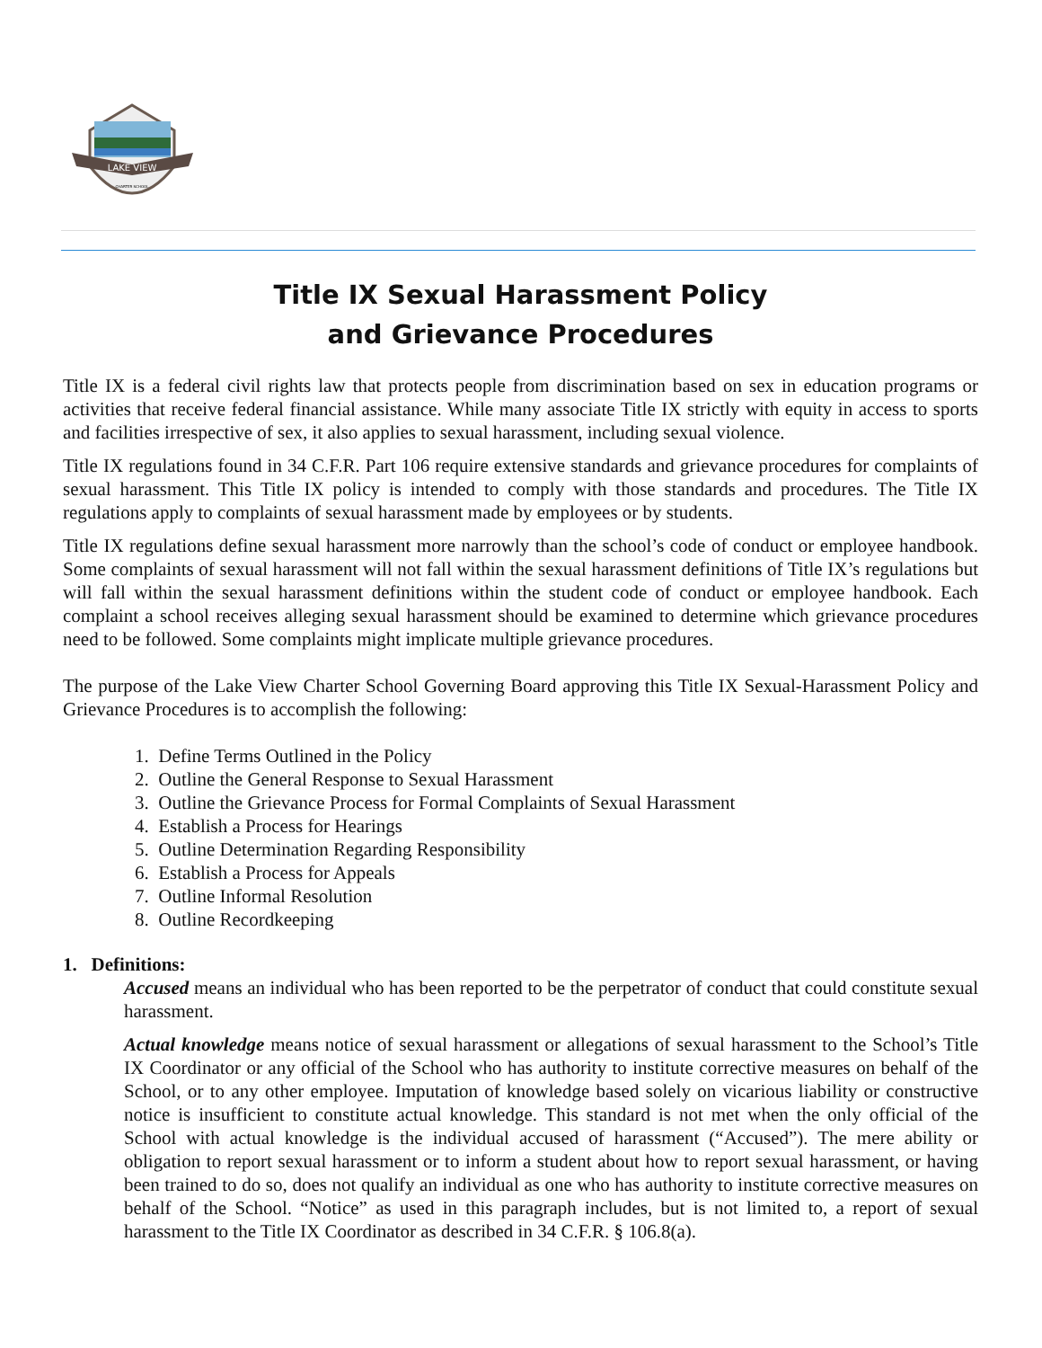LAKE VIEW
CHARTER SCHOOL
Title IX Sexual Harassment Policy
and Grievance Procedures
Title IX is a federal civil rights law that protects people from discrimination based on sex in education programs or activities that receive federal financial assistance. While many associate Title IX strictly with equity in access to sports and facilities irrespective of sex, it also applies to sexual harassment, including sexual violence.
Title IX regulations found in 34 C.F.R. Part 106 require extensive standards and grievance procedures for complaints of sexual harassment. This Title IX policy is intended to comply with those standards and procedures. The Title IX regulations apply to complaints of sexual harassment made by employees or by students.
Title IX regulations define sexual harassment more narrowly than the school’s code of conduct or employee handbook. Some complaints of sexual harassment will not fall within the sexual harassment definitions of Title IX’s regulations but will fall within the sexual harassment definitions within the student code of conduct or employee handbook. Each complaint a school receives alleging sexual harassment should be examined to determine which grievance procedures need to be followed. Some complaints might implicate multiple grievance procedures.
The purpose of the Lake View Charter School Governing Board approving this Title IX Sexual-Harassment Policy and Grievance Procedures is to accomplish the following:
1. Define Terms Outlined in the Policy
2. Outline the General Response to Sexual Harassment
3. Outline the Grievance Process for Formal Complaints of Sexual Harassment
4. Establish a Process for Hearings
5. Outline Determination Regarding Responsibility
6. Establish a Process for Appeals
7. Outline Informal Resolution
8. Outline Recordkeeping
1. Definitions:
Accused means an individual who has been reported to be the perpetrator of conduct that could constitute sexual harassment.
Actual knowledge means notice of sexual harassment or allegations of sexual harassment to the School’s Title IX Coordinator or any official of the School who has authority to institute corrective measures on behalf of the School, or to any other employee. Imputation of knowledge based solely on vicarious liability or constructive notice is insufficient to constitute actual knowledge. This standard is not met when the only official of the School with actual knowledge is the individual accused of harassment (“Accused”). The mere ability or obligation to report sexual harassment or to inform a student about how to report sexual harassment, or having been trained to do so, does not qualify an individual as one who has authority to institute corrective measures on behalf of the School. “Notice” as used in this paragraph includes, but is not limited to, a report of sexual harassment to the Title IX Coordinator as described in 34 C.F.R. § 106.8(a).